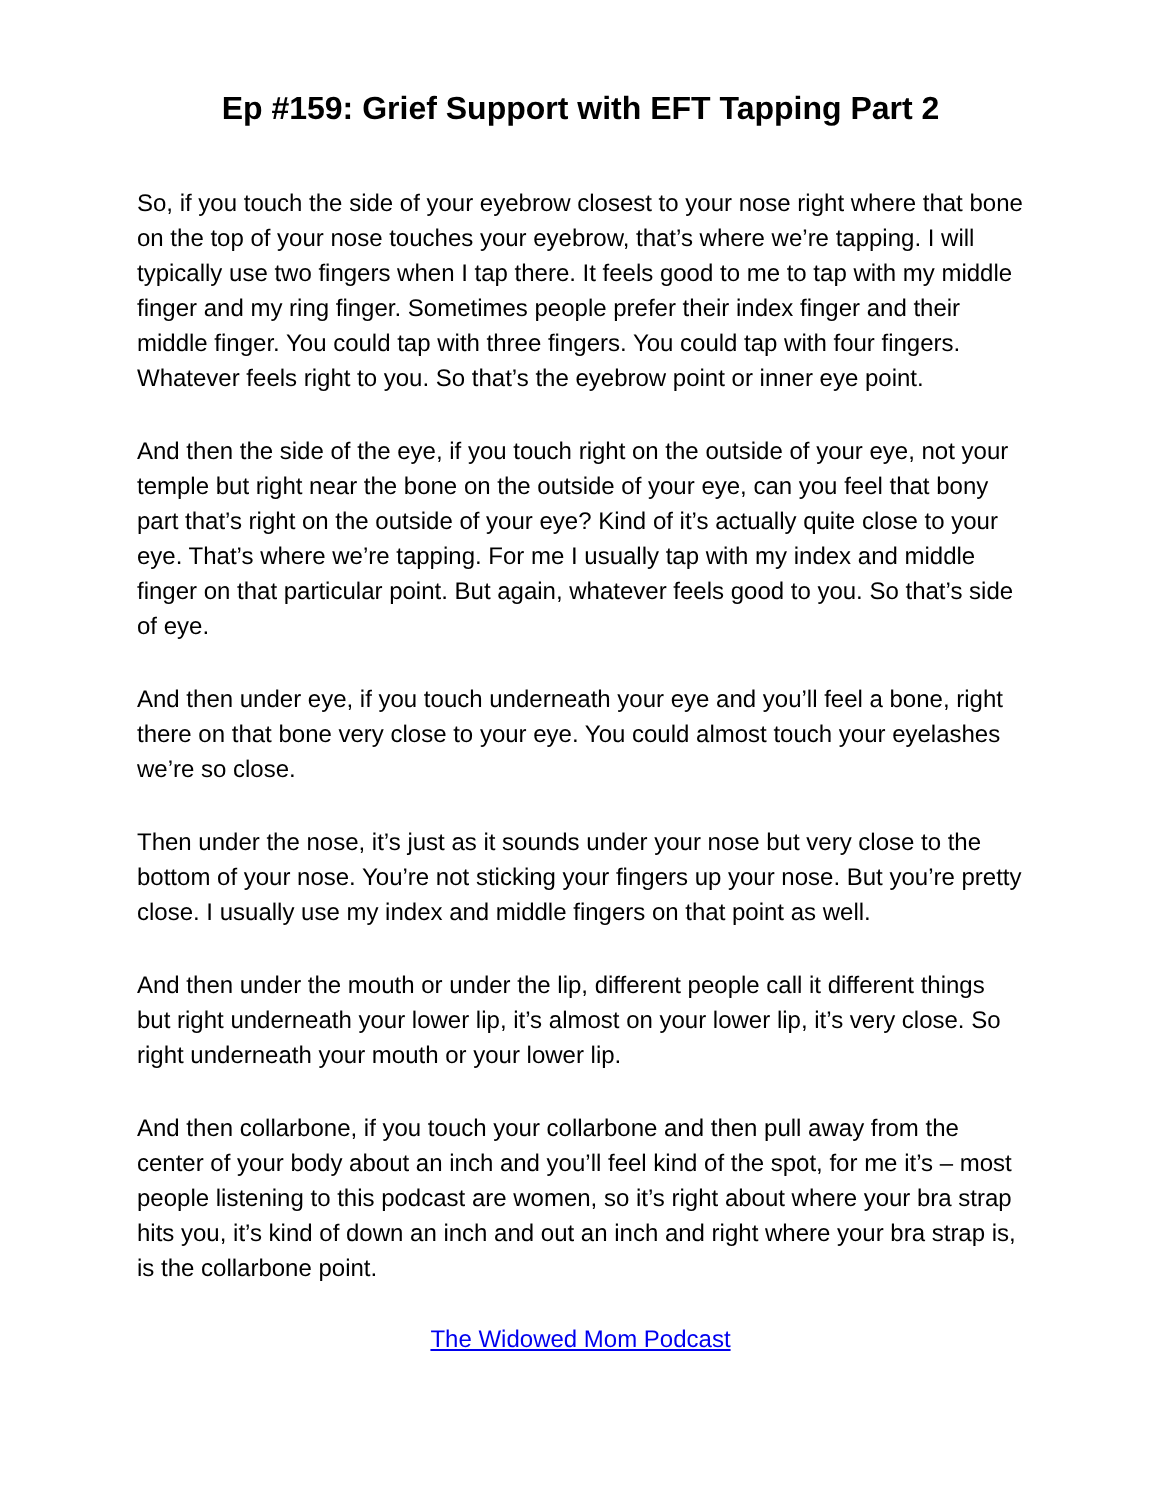Ep #159: Grief Support with EFT Tapping Part 2
So, if you touch the side of your eyebrow closest to your nose right where that bone on the top of your nose touches your eyebrow, that’s where we’re tapping. I will typically use two fingers when I tap there. It feels good to me to tap with my middle finger and my ring finger. Sometimes people prefer their index finger and their middle finger. You could tap with three fingers. You could tap with four fingers. Whatever feels right to you. So that’s the eyebrow point or inner eye point.
And then the side of the eye, if you touch right on the outside of your eye, not your temple but right near the bone on the outside of your eye, can you feel that bony part that’s right on the outside of your eye? Kind of it’s actually quite close to your eye. That’s where we’re tapping. For me I usually tap with my index and middle finger on that particular point. But again, whatever feels good to you. So that’s side of eye.
And then under eye, if you touch underneath your eye and you’ll feel a bone, right there on that bone very close to your eye. You could almost touch your eyelashes we’re so close.
Then under the nose, it’s just as it sounds under your nose but very close to the bottom of your nose. You’re not sticking your fingers up your nose. But you’re pretty close. I usually use my index and middle fingers on that point as well.
And then under the mouth or under the lip, different people call it different things but right underneath your lower lip, it’s almost on your lower lip, it’s very close. So right underneath your mouth or your lower lip.
And then collarbone, if you touch your collarbone and then pull away from the center of your body about an inch and you’ll feel kind of the spot, for me it’s – most people listening to this podcast are women, so it’s right about where your bra strap hits you, it’s kind of down an inch and out an inch and right where your bra strap is, is the collarbone point.
The Widowed Mom Podcast